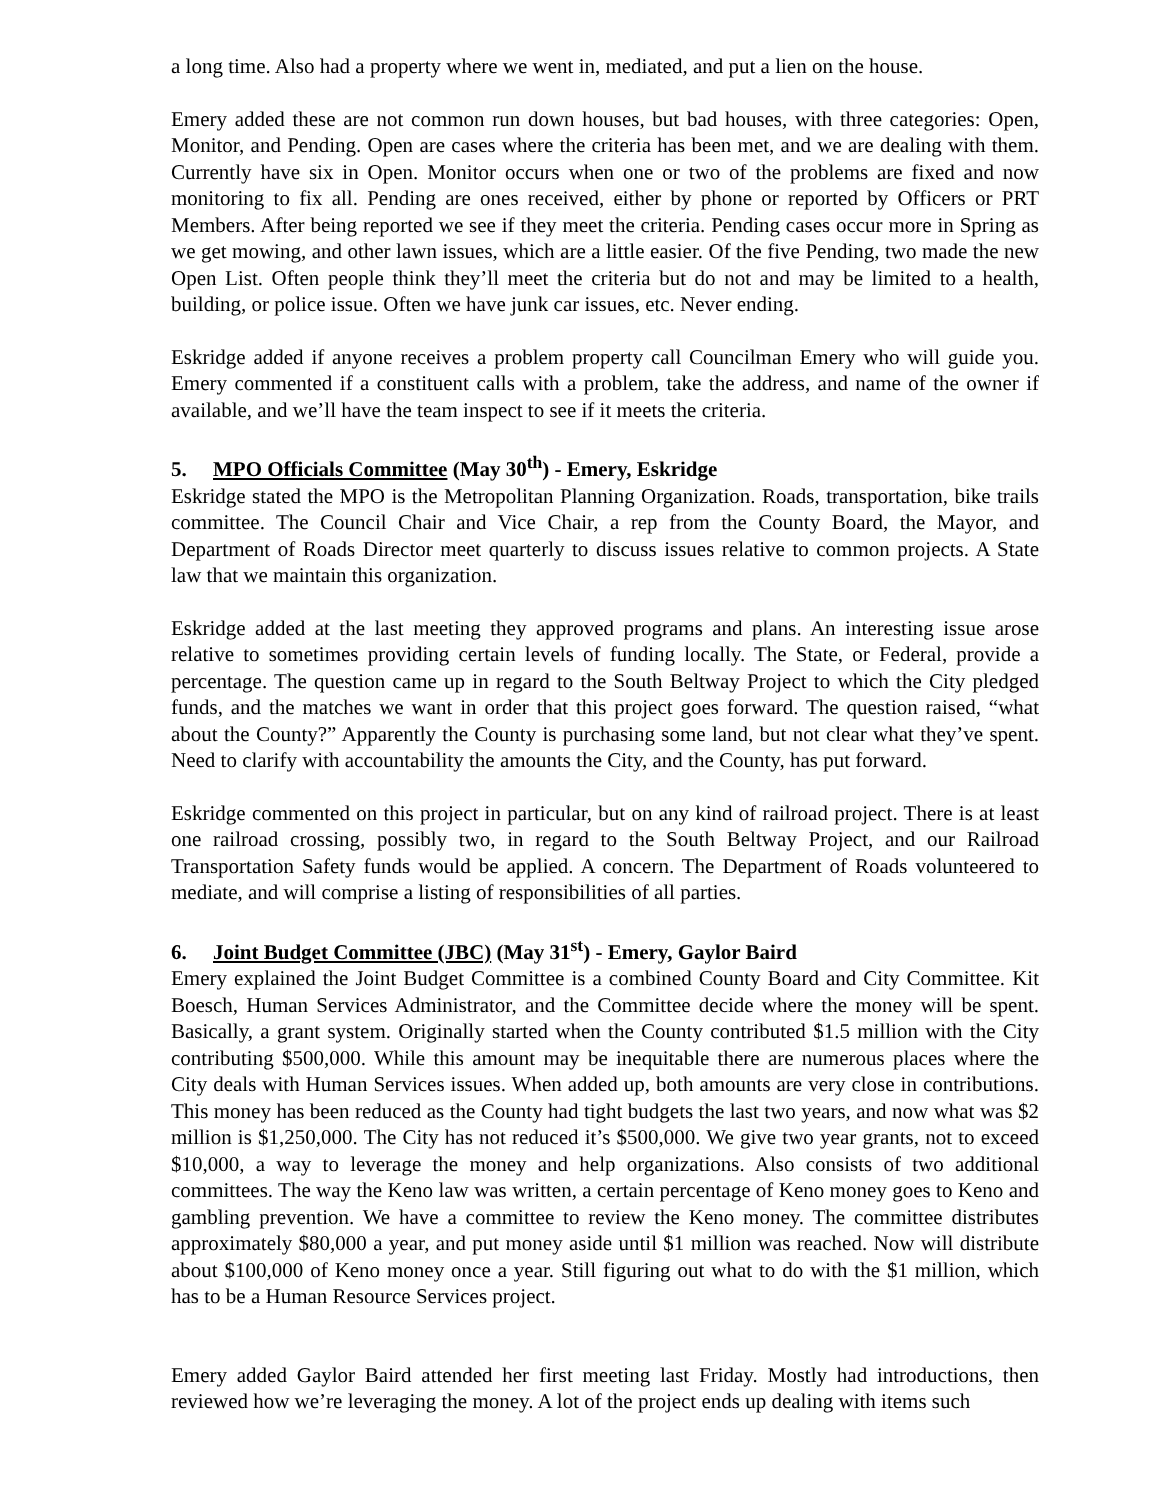a long time. Also had a property where we went in, mediated, and put a lien on the house.
Emery added these are not common run down houses, but bad houses, with three categories: Open, Monitor, and Pending. Open are cases where the criteria has been met, and we are dealing with them. Currently have six in Open. Monitor occurs when one or two of the problems are fixed and now monitoring to fix all. Pending are ones received, either by phone or reported by Officers or PRT Members. After being reported we see if they meet the criteria. Pending cases occur more in Spring as we get mowing, and other lawn issues, which are a little easier. Of the five Pending, two made the new Open List. Often people think they’ll meet the criteria but do not and may be limited to a health, building, or police issue. Often we have junk car issues, etc. Never ending.
Eskridge added if anyone receives a problem property call Councilman Emery who will guide you. Emery commented if a constituent calls with a problem, take the address, and name of the owner if available, and we’ll have the team inspect to see if it meets the criteria.
5. MPO Officials Committee (May 30<sup>th</sup>) - Emery, Eskridge
Eskridge stated the MPO is the Metropolitan Planning Organization. Roads, transportation, bike trails committee. The Council Chair and Vice Chair, a rep from the County Board, the Mayor, and Department of Roads Director meet quarterly to discuss issues relative to common projects. A State law that we maintain this organization.
Eskridge added at the last meeting they approved programs and plans. An interesting issue arose relative to sometimes providing certain levels of funding locally. The State, or Federal, provide a percentage. The question came up in regard to the South Beltway Project to which the City pledged funds, and the matches we want in order that this project goes forward. The question raised, “what about the County?” Apparently the County is purchasing some land, but not clear what they’ve spent. Need to clarify with accountability the amounts the City, and the County, has put forward.
Eskridge commented on this project in particular, but on any kind of railroad project. There is at least one railroad crossing, possibly two, in regard to the South Beltway Project, and our Railroad Transportation Safety funds would be applied. A concern. The Department of Roads volunteered to mediate, and will comprise a listing of responsibilities of all parties.
6. Joint Budget Committee (JBC) (May 31<sup>st</sup>) - Emery, Gaylor Baird
Emery explained the Joint Budget Committee is a combined County Board and City Committee. Kit Boesch, Human Services Administrator, and the Committee decide where the money will be spent. Basically, a grant system. Originally started when the County contributed $1.5 million with the City contributing $500,000. While this amount may be inequitable there are numerous places where the City deals with Human Services issues. When added up, both amounts are very close in contributions. This money has been reduced as the County had tight budgets the last two years, and now what was $2 million is $1,250,000. The City has not reduced it’s $500,000. We give two year grants, not to exceed $10,000, a way to leverage the money and help organizations. Also consists of two additional committees. The way the Keno law was written, a certain percentage of Keno money goes to Keno and gambling prevention. We have a committee to review the Keno money. The committee distributes approximately $80,000 a year, and put money aside until $1 million was reached. Now will distribute about $100,000 of Keno money once a year. Still figuring out what to do with the $1 million, which has to be a Human Resource Services project.
Emery added Gaylor Baird attended her first meeting last Friday. Mostly had introductions, then reviewed how we’re leveraging the money. A lot of the project ends up dealing with items such